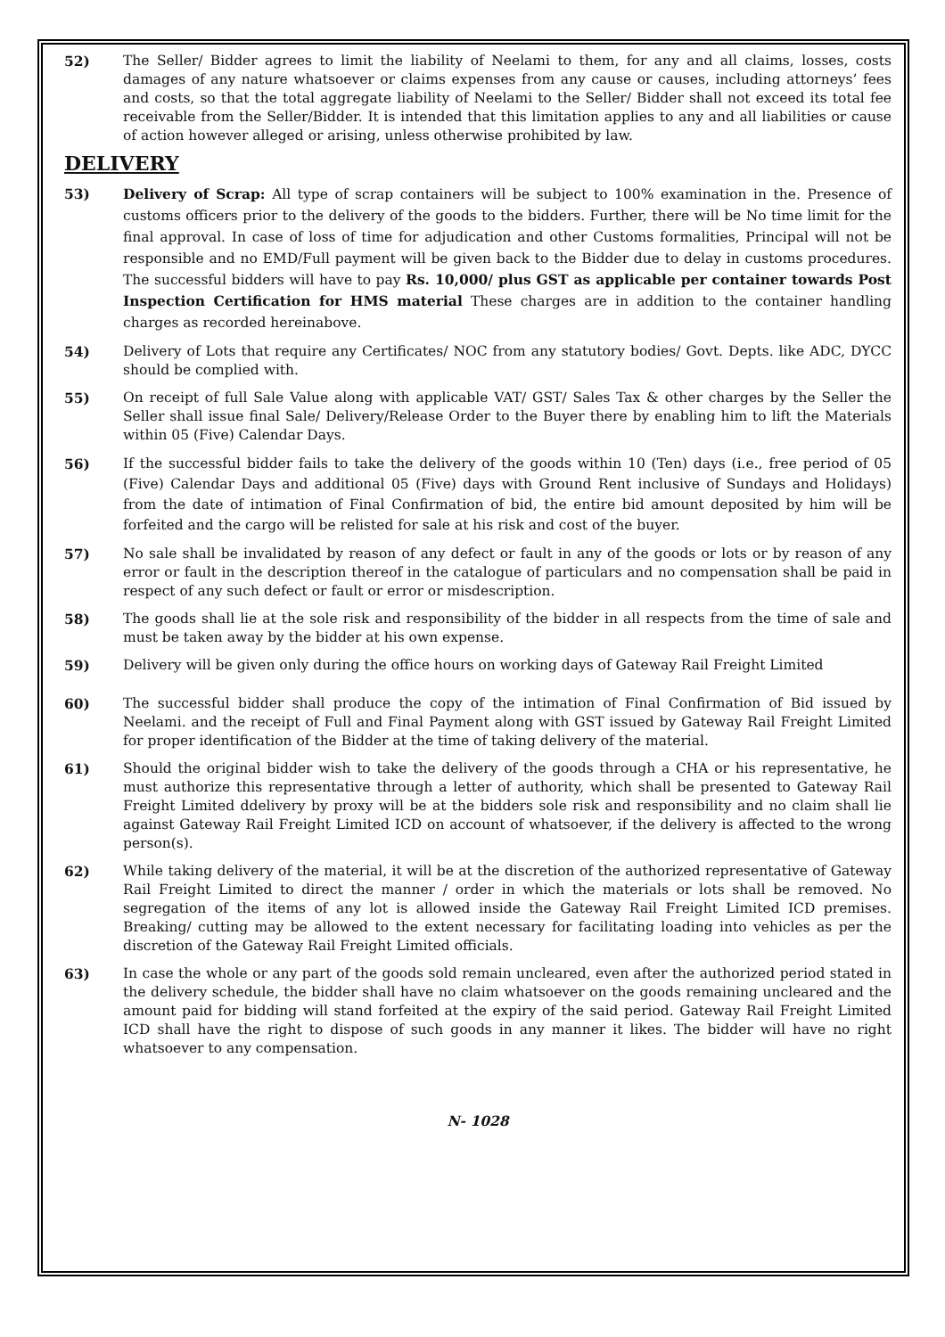52) The Seller/ Bidder agrees to limit the liability of Neelami to them, for any and all claims, losses, costs damages of any nature whatsoever or claims expenses from any cause or causes, including attorneys’ fees and costs, so that the total aggregate liability of Neelami to the Seller/ Bidder shall not exceed its total fee receivable from the Seller/Bidder. It is intended that this limitation applies to any and all liabilities or cause of action however alleged or arising, unless otherwise prohibited by law.
DELIVERY
53) Delivery of Scrap: All type of scrap containers will be subject to 100% examination in the. Presence of customs officers prior to the delivery of the goods to the bidders. Further, there will be No time limit for the final approval. In case of loss of time for adjudication and other Customs formalities, Principal will not be responsible and no EMD/Full payment will be given back to the Bidder due to delay in customs procedures. The successful bidders will have to pay Rs. 10,000/ plus GST as applicable per container towards Post Inspection Certification for HMS material These charges are in addition to the container handling charges as recorded hereinabove.
54) Delivery of Lots that require any Certificates/ NOC from any statutory bodies/ Govt. Depts. like ADC, DYCC should be complied with.
55) On receipt of full Sale Value along with applicable VAT/ GST/ Sales Tax & other charges by the Seller the Seller shall issue final Sale/ Delivery/Release Order to the Buyer there by enabling him to lift the Materials within 05 (Five) Calendar Days.
56) If the successful bidder fails to take the delivery of the goods within 10 (Ten) days (i.e., free period of 05 (Five) Calendar Days and additional 05 (Five) days with Ground Rent inclusive of Sundays and Holidays) from the date of intimation of Final Confirmation of bid, the entire bid amount deposited by him will be forfeited and the cargo will be relisted for sale at his risk and cost of the buyer.
57) No sale shall be invalidated by reason of any defect or fault in any of the goods or lots or by reason of any error or fault in the description thereof in the catalogue of particulars and no compensation shall be paid in respect of any such defect or fault or error or misdescription.
58) The goods shall lie at the sole risk and responsibility of the bidder in all respects from the time of sale and must be taken away by the bidder at his own expense.
59) Delivery will be given only during the office hours on working days of Gateway Rail Freight Limited
60) The successful bidder shall produce the copy of the intimation of Final Confirmation of Bid issued by Neelami. and the receipt of Full and Final Payment along with GST issued by Gateway Rail Freight Limited for proper identification of the Bidder at the time of taking delivery of the material.
61) Should the original bidder wish to take the delivery of the goods through a CHA or his representative, he must authorize this representative through a letter of authority, which shall be presented to Gateway Rail Freight Limited ddelivery by proxy will be at the bidders sole risk and responsibility and no claim shall lie against Gateway Rail Freight Limited ICD on account of whatsoever, if the delivery is affected to the wrong person(s).
62) While taking delivery of the material, it will be at the discretion of the authorized representative of Gateway Rail Freight Limited to direct the manner / order in which the materials or lots shall be removed. No segregation of the items of any lot is allowed inside the Gateway Rail Freight Limited ICD premises. Breaking/ cutting may be allowed to the extent necessary for facilitating loading into vehicles as per the discretion of the Gateway Rail Freight Limited officials.
63) In case the whole or any part of the goods sold remain uncleared, even after the authorized period stated in the delivery schedule, the bidder shall have no claim whatsoever on the goods remaining uncleared and the amount paid for bidding will stand forfeited at the expiry of the said period. Gateway Rail Freight Limited ICD shall have the right to dispose of such goods in any manner it likes. The bidder will have no right whatsoever to any compensation.
N- 1028